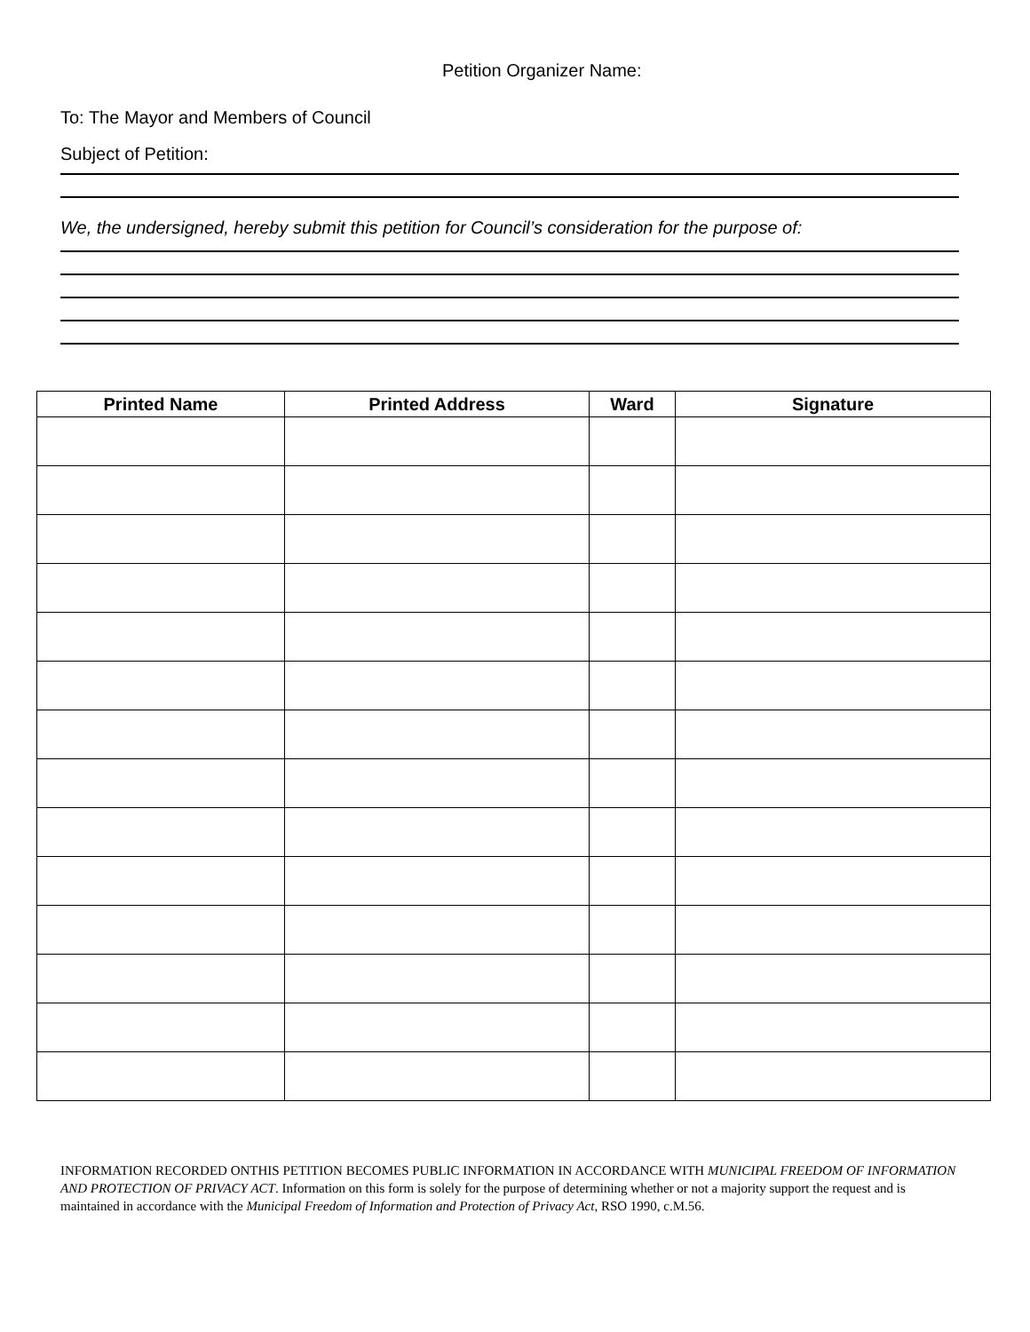Petition Organizer Name:
To: The Mayor and Members of Council
Subject of Petition:
We, the undersigned, hereby submit this petition for Council’s consideration for the purpose of:
| Printed Name | Printed Address | Ward | Signature |
| --- | --- | --- | --- |
INFORMATION RECORDED ONTHIS PETITION BECOMES PUBLIC INFORMATION IN ACCORDANCE WITH MUNICIPAL FREEDOM OF INFORMATION AND PROTECTION OF PRIVACY ACT. Information on this form is solely for the purpose of determining whether or not a majority support the request and is maintained in accordance with the Municipal Freedom of Information and Protection of Privacy Act, RSO 1990, c.M.56.